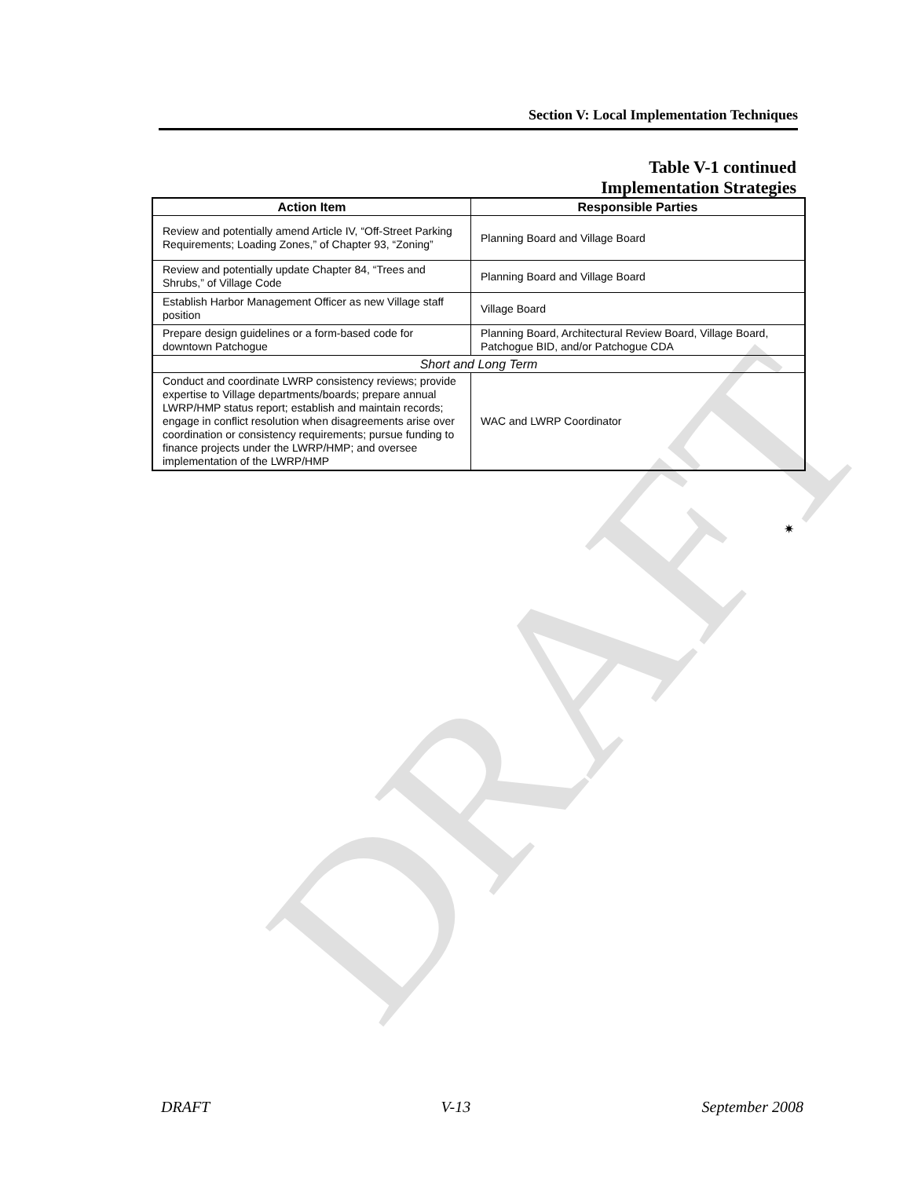DRAFT
Section V: Local Implementation Techniques
Table V-1 continued
Implementation Strategies
| Action Item | Responsible Parties |
| --- | --- |
| Review and potentially amend Article IV, “Off-Street Parking Requirements; Loading Zones,” of Chapter 93, “Zoning” | Planning Board and Village Board |
| Review and potentially update Chapter 84, “Trees and Shrubs,” of Village Code | Planning Board and Village Board |
| Establish Harbor Management Officer as new Village staff position | Village Board |
| Prepare design guidelines or a form-based code for downtown Patchogue | Planning Board, Architectural Review Board, Village Board, Patchogue BID, and/or Patchogue CDA |
| Short and Long Term | |
| Conduct and coordinate LWRP consistency reviews; provide expertise to Village departments/boards; prepare annual LWRP/HMP status report; establish and maintain records; engage in conflict resolution when disagreements arise over coordination or consistency requirements; pursue funding to finance projects under the LWRP/HMP; and oversee implementation of the LWRP/HMP | WAC and LWRP Coordinator |
✷
DRAFT V-13 September 2008